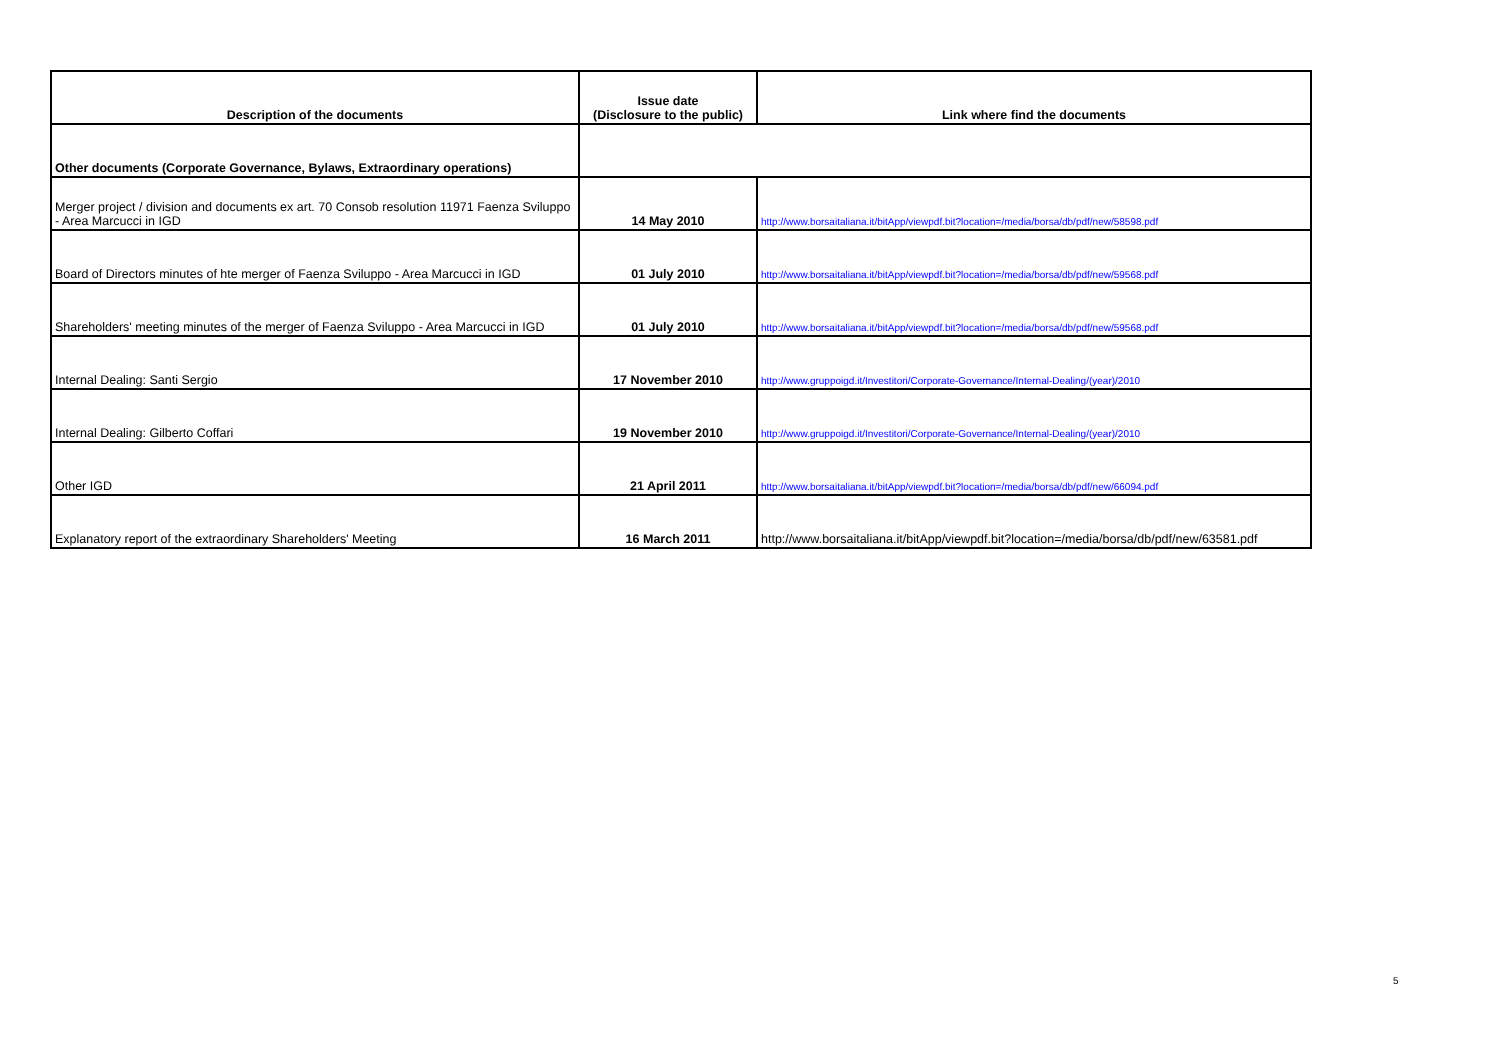| Description of the documents | Issue date (Disclosure to the public) | Link where find the documents |
| --- | --- | --- |
| Other documents (Corporate Governance, Bylaws, Extraordinary operations) | | |
| Merger project / division and documents ex art. 70 Consob resolution 11971 Faenza Sviluppo - Area Marcucci in IGD | 14 May 2010 | http://www.borsaitaliana.it/bitApp/viewpdf.bit?location=/media/borsa/db/pdf/new/58598.pdf |
| Board of Directors minutes of hte merger of Faenza Sviluppo - Area Marcucci in IGD | 01 July 2010 | http://www.borsaitaliana.it/bitApp/viewpdf.bit?location=/media/borsa/db/pdf/new/59568.pdf |
| Shareholders' meeting minutes of the merger of Faenza Sviluppo - Area Marcucci in IGD | 01 July 2010 | http://www.borsaitaliana.it/bitApp/viewpdf.bit?location=/media/borsa/db/pdf/new/59568.pdf |
| Internal Dealing: Santi Sergio | 17 November 2010 | http://www.gruppoigd.it/Investitori/Corporate-Governance/Internal-Dealing/(year)/2010 |
| Internal Dealing: Gilberto Coffari | 19 November 2010 | http://www.gruppoigd.it/Investitori/Corporate-Governance/Internal-Dealing/(year)/2010 |
| Other IGD | 21 April 2011 | http://www.borsaitaliana.it/bitApp/viewpdf.bit?location=/media/borsa/db/pdf/new/66094.pdf |
| Explanatory report of the extraordinary Shareholders' Meeting | 16 March 2011 | http://www.borsaitaliana.it/bitApp/viewpdf.bit?location=/media/borsa/db/pdf/new/63581.pdf |
5